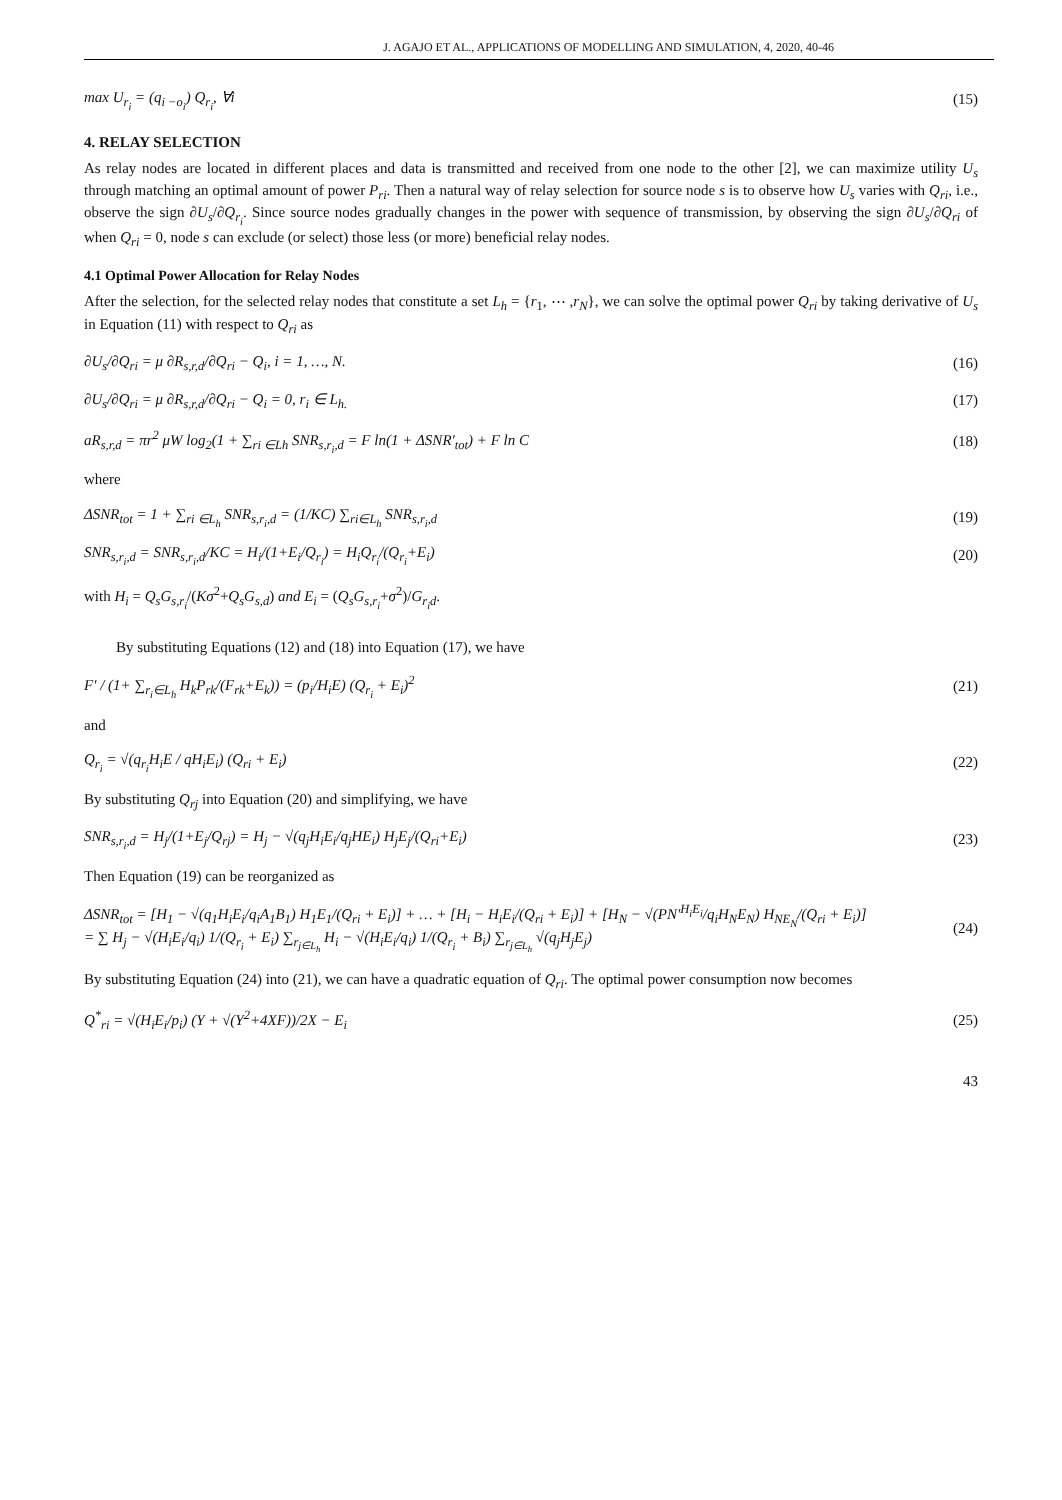J. AGAJO ET AL., APPLICATIONS OF MODELLING AND SIMULATION, 4, 2020, 40-46
max U<sub>r<sub>i</sub></sub> = (q<sub>i −o<sub>i</sub></sub>) Q<sub>r<sub>i</sub></sub>, ∀i (15)
4. RELAY SELECTION
As relay nodes are located in different places and data is transmitted and received from one node to the other [2], we can maximize utility U<sub>s</sub> through matching an optimal amount of power P<sub>ri</sub>. Then a natural way of relay selection for source node s is to observe how U<sub>s</sub> varies with Q<sub>ri</sub>, i.e., observe the sign ∂U<sub>s</sub>/∂Q<sub>r<sub>i</sub></sub>. Since source nodes gradually changes in the power with sequence of transmission, by observing the sign ∂U<sub>s</sub>/∂Q<sub>ri</sub> of when Q<sub>ri</sub> = 0, node s can exclude (or select) those less (or more) beneficial relay nodes.
4.1 Optimal Power Allocation for Relay Nodes
After the selection, for the selected relay nodes that constitute a set L<sub>h</sub> = {r<sub>1</sub>, ⋯ ,r<sub>N</sub>}, we can solve the optimal power Q<sub>ri</sub> by taking derivative of U<sub>s</sub> in Equation (11) with respect to Q<sub>ri</sub> as
∂U<sub>s</sub>/∂Q<sub>ri</sub> = μ ∂R<sub>s,r,d</sub>/∂Q<sub>ri</sub> − Q<sub>i</sub>, i = 1, …, N. (16)
∂U<sub>s</sub>/∂Q<sub>ri</sub> = μ ∂R<sub>s,r,d</sub>/∂Q<sub>ri</sub> − Q<sub>i</sub> = 0, r<sub>i</sub> ∈ L<sub>h.</sub> (17)
aR<sub>s,r,d</sub> = πr<sup>2</sup> μW log<sub>2</sub>(1 + ∑<sub>ri ∈Lh</sub> SNR<sub>s,r<sub>i</sub>,d</sub> = F ln(1 + ΔSNR′<sub>tot</sub>) + F ln C (18)
where
ΔSNR<sub>tot</sub> = 1 + ∑<sub>ri ∈L<sub>h</sub></sub> SNR<sub>s,r<sub>i</sub>,d</sub> = (1/KC) ∑<sub>ri∈L<sub>h</sub></sub> SNR<sub>s,r<sub>i</sub>,d</sub> (19)
SNR<sub>s,r<sub>i</sub>,d</sub> = SNR<sub>s,r<sub>i</sub>,d</sub>/KC = H<sub>i</sub>/(1+E<sub>i</sub>/Q<sub>r<sub>i</sub></sub>) = H<sub>i</sub>Q<sub>r<sub>i</sub></sub>/(Q<sub>r<sub>i</sub></sub>+E<sub>i</sub>) (20)
with H<sub>i</sub> = Q<sub>s</sub>G<sub>s,r<sub>i</sub></sub>/(Kσ<sup>2</sup>+Q<sub>s</sub>G<sub>s,d</sub>) and E<sub>i</sub> = (Q<sub>s</sub>G<sub>s,r<sub>i</sub></sub>+σ<sup>2</sup>)/G<sub>r<sub>i</sub>d</sub>.
By substituting Equations (12) and (18) into Equation (17), we have
F′ / (1+ ∑<sub>r<sub>i</sub>∈L<sub>h</sub></sub> H<sub>k</sub>P<sub>rk</sub>/(F<sub>rk</sub>+E<sub>k</sub>)) = (p<sub>i</sub>/H<sub>i</sub>E) (Q<sub>r<sub>i</sub></sub> + E<sub>i</sub>)<sup>2</sup> (21)
and
Q<sub>r<sub>i</sub></sub> = √(q<sub>r<sub>i</sub></sub>H<sub>i</sub>E / qH<sub>i</sub>E<sub>i</sub>) (Q<sub>ri</sub> + E<sub>i</sub>) (22)
By substituting Q<sub>rj</sub> into Equation (20) and simplifying, we have
SNR<sub>s,r<sub>i</sub>,d</sub> = H<sub>j</sub>/(1+E<sub>j</sub>/Q<sub>rj</sub>) = H<sub>j</sub> − √(q<sub>j</sub>H<sub>i</sub>E<sub>i</sub>/q<sub>j</sub>HE<sub>i</sub>) H<sub>j</sub>E<sub>j</sub>/(Q<sub>ri</sub>+E<sub>i</sub>) (23)
Then Equation (19) can be reorganized as
ΔSNR<sub>tot</sub> = [H<sub>1</sub> − √(q<sub>1</sub>H<sub>i</sub>E<sub>i</sub>/q<sub>i</sub>A<sub>1</sub>B<sub>1</sub>) H<sub>1</sub>E<sub>1</sub>/(Q<sub>ri</sub> + E<sub>i</sub>)] + … + [H<sub>i</sub> − H<sub>i</sub>E<sub>i</sub>/(Q<sub>ri</sub> + E<sub>i</sub>)] + [H<sub>N</sub> − √(PN′<sup>H<sub>i</sub>E<sub>i</sub></sup>/q<sub>i</sub>H<sub>N</sub>E<sub>N</sub>) H<sub>NE<sub>N</sub></sub>/(Q<sub>ri</sub> + E<sub>i</sub>)]
= ∑ H<sub>j</sub> − √(H<sub>i</sub>E<sub>i</sub>/q<sub>i</sub>) 1/(Q<sub>r<sub>i</sub></sub> + E<sub>i</sub>) ∑<sub>r<sub>j∈L<sub>h</sub></sub></sub> H<sub>i</sub> − √(H<sub>i</sub>E<sub>i</sub>/q<sub>i</sub>) 1/(Q<sub>r<sub>i</sub></sub> + B<sub>i</sub>) ∑<sub>r<sub>j∈L<sub>h</sub></sub></sub> √(q<sub>j</sub>H<sub>j</sub>E<sub>j</sub>) (24)
By substituting Equation (24) into (21), we can have a quadratic equation of Q<sub>ri</sub>. The optimal power consumption now becomes
Q<sup>*</sup><sub>ri</sub> = √(H<sub>i</sub>E<sub>i</sub>/p<sub>i</sub>) (Y + √(Y<sup>2</sup>+4XF))/2X − E<sub>i</sub> (25)
43